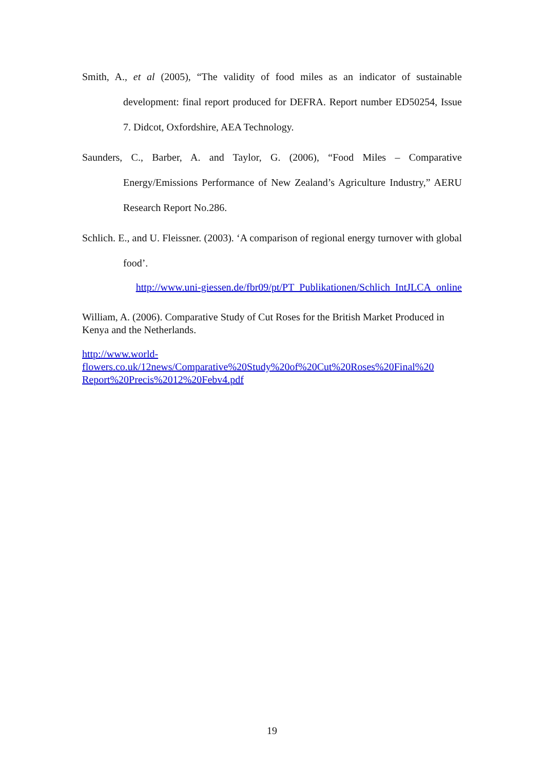Smith, A., et al (2005), “The validity of food miles as an indicator of sustainable development: final report produced for DEFRA. Report number ED50254, Issue 7. Didcot, Oxfordshire, AEA Technology.
Saunders, C., Barber, A. and Taylor, G. (2006), “Food Miles – Comparative Energy/Emissions Performance of New Zealand’s Agriculture Industry,” AERU Research Report No.286.
Schlich. E., and U. Fleissner. (2003). ‘A comparison of regional energy turnover with global food’.
http://www.uni-giessen.de/fbr09/pt/PT_Publikationen/Schlich_IntJLCA_online
William, A. (2006). Comparative Study of Cut Roses for the British Market Produced in Kenya and the Netherlands.
http://www.world-
flowers.co.uk/12news/Comparative%20Study%20of%20Cut%20Roses%20Final%20
Report%20Precis%2012%20Febv4.pdf
19